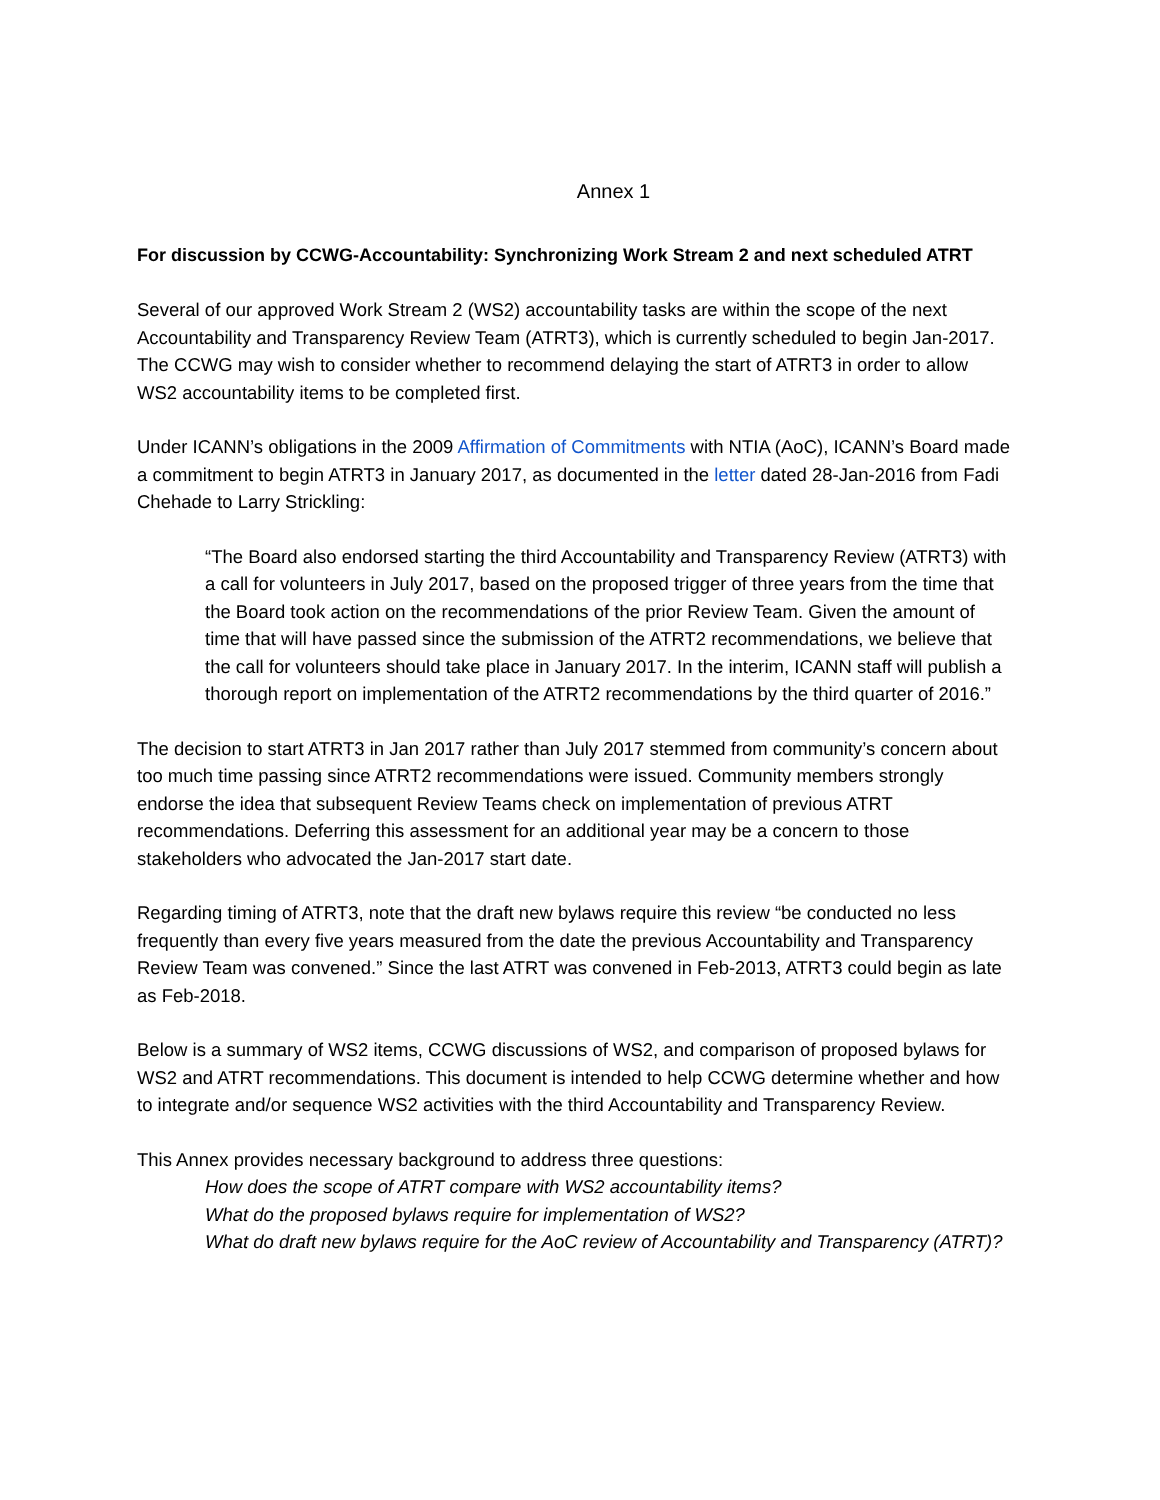Annex 1
For discussion by CCWG-Accountability: Synchronizing Work Stream 2 and next scheduled ATRT
Several of our approved Work Stream 2 (WS2) accountability tasks are within the scope of the next Accountability and Transparency Review Team (ATRT3), which is currently scheduled to begin Jan-2017. The CCWG may wish to consider whether to recommend delaying the start of ATRT3 in order to allow WS2 accountability items to be completed first.
Under ICANN’s obligations in the 2009 Affirmation of Commitments with NTIA (AoC), ICANN’s Board made a commitment to begin ATRT3 in January 2017, as documented in the letter dated 28-Jan-2016 from Fadi Chehade to Larry Strickling:
“The Board also endorsed starting the third Accountability and Transparency Review (ATRT3) with a call for volunteers in July 2017, based on the proposed trigger of three years from the time that the Board took action on the recommendations of the prior Review Team. Given the amount of time that will have passed since the submission of the ATRT2 recommendations, we believe that the call for volunteers should take place in January 2017. In the interim, ICANN staff will publish a thorough report on implementation of the ATRT2 recommendations by the third quarter of 2016.”
The decision to start ATRT3 in Jan 2017 rather than July 2017 stemmed from community’s concern about too much time passing since ATRT2 recommendations were issued. Community members strongly endorse the idea that subsequent Review Teams check on implementation of previous ATRT recommendations. Deferring this assessment for an additional year may be a concern to those stakeholders who advocated the Jan-2017 start date.
Regarding timing of ATRT3, note that the draft new bylaws require this review “be conducted no less frequently than every five years measured from the date the previous Accountability and Transparency Review Team was convened.” Since the last ATRT was convened in Feb-2013, ATRT3 could begin as late as Feb-2018.
Below is a summary of WS2 items, CCWG discussions of WS2, and comparison of proposed bylaws for WS2 and ATRT recommendations. This document is intended to help CCWG determine whether and how to integrate and/or sequence WS2 activities with the third Accountability and Transparency Review.
This Annex provides necessary background to address three questions:
How does the scope of ATRT compare with WS2 accountability items?
What do the proposed bylaws require for implementation of WS2?
What do draft new bylaws require for the AoC review of Accountability and Transparency (ATRT)?